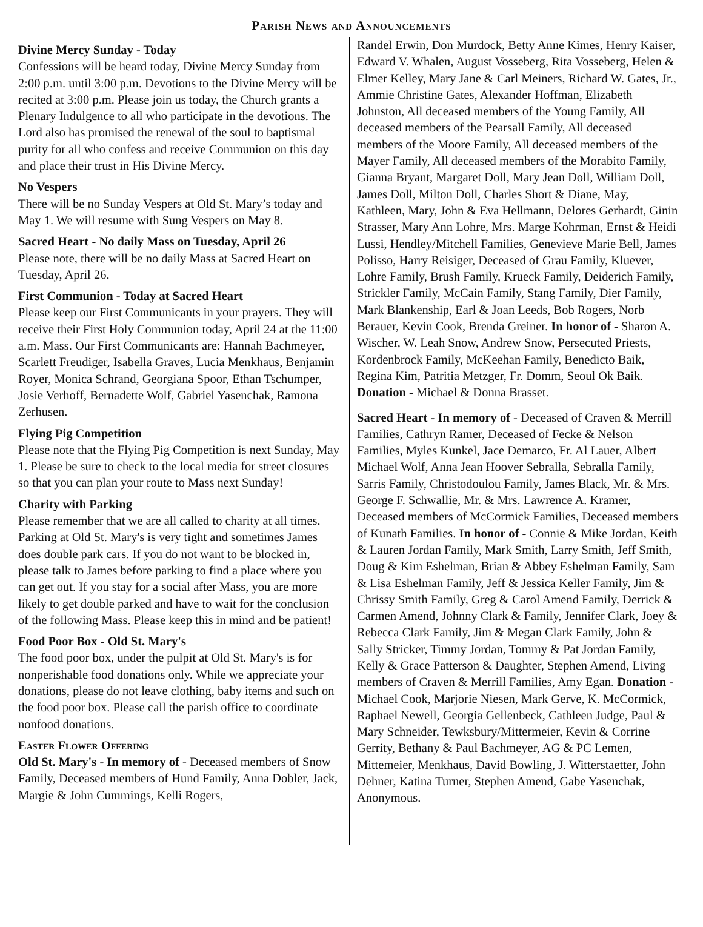Parish News and Announcements
Divine Mercy Sunday - Today
Confessions will be heard today, Divine Mercy Sunday from 2:00 p.m. until 3:00 p.m. Devotions to the Divine Mercy will be recited at 3:00 p.m. Please join us today, the Church grants a Plenary Indulgence to all who participate in the devotions. The Lord also has promised the renewal of the soul to baptismal purity for all who confess and receive Communion on this day and place their trust in His Divine Mercy.
No Vespers
There will be no Sunday Vespers at Old St. Mary’s today and May 1. We will resume with Sung Vespers on May 8.
Sacred Heart - No daily Mass on Tuesday, April 26
Please note, there will be no daily Mass at Sacred Heart on Tuesday, April 26.
First Communion - Today at Sacred Heart
Please keep our First Communicants in your prayers. They will receive their First Holy Communion today, April 24 at the 11:00 a.m. Mass. Our First Communicants are: Hannah Bachmeyer, Scarlett Freudiger, Isabella Graves, Lucia Menkhaus, Benjamin Royer, Monica Schrand, Georgiana Spoor, Ethan Tschumper, Josie Verhoff, Bernadette Wolf, Gabriel Yasenchak, Ramona Zerhusen.
Flying Pig Competition
Please note that the Flying Pig Competition is next Sunday, May 1. Please be sure to check to the local media for street closures so that you can plan your route to Mass next Sunday!
Charity with Parking
Please remember that we are all called to charity at all times. Parking at Old St. Mary's is very tight and sometimes James does double park cars. If you do not want to be blocked in, please talk to James before parking to find a place where you can get out. If you stay for a social after Mass, you are more likely to get double parked and have to wait for the conclusion of the following Mass. Please keep this in mind and be patient!
Food Poor Box - Old St. Mary's
The food poor box, under the pulpit at Old St. Mary's is for nonperishable food donations only. While we appreciate your donations, please do not leave clothing, baby items and such on the food poor box. Please call the parish office to coordinate nonfood donations.
Easter Flower Offering
Old St. Mary's - In memory of - Deceased members of Snow Family, Deceased members of Hund Family, Anna Dobler, Jack, Margie & John Cummings, Kelli Rogers,
Randel Erwin, Don Murdock, Betty Anne Kimes, Henry Kaiser, Edward V. Whalen, August Vosseberg, Rita Vosseberg, Helen & Elmer Kelley, Mary Jane & Carl Meiners, Richard W. Gates, Jr., Ammie Christine Gates, Alexander Hoffman, Elizabeth Johnston, All deceased members of the Young Family, All deceased members of the Pearsall Family, All deceased members of the Moore Family, All deceased members of the Mayer Family, All deceased members of the Morabito Family, Gianna Bryant, Margaret Doll, Mary Jean Doll, William Doll, James Doll, Milton Doll, Charles Short & Diane, May, Kathleen, Mary, John & Eva Hellmann, Delores Gerhardt, Ginin Strasser, Mary Ann Lohre, Mrs. Marge Kohrman, Ernst & Heidi Lussi, Hendley/Mitchell Families, Genevieve Marie Bell, James Polisso, Harry Reisiger, Deceased of Grau Family, Kluever, Lohre Family, Brush Family, Krueck Family, Deiderich Family, Strickler Family, McCain Family, Stang Family, Dier Family, Mark Blankenship, Earl & Joan Leeds, Bob Rogers, Norb Berauer, Kevin Cook, Brenda Greiner. In honor of - Sharon A. Wischer, W. Leah Snow, Andrew Snow, Persecuted Priests, Kordenbrock Family, McKeehan Family, Benedicto Baik, Regina Kim, Patritia Metzger, Fr. Domm, Seoul Ok Baik. Donation - Michael & Donna Brasset.
Sacred Heart - In memory of - Deceased of Craven & Merrill Families, Cathryn Ramer, Deceased of Fecke & Nelson Families, Myles Kunkel, Jace Demarco, Fr. Al Lauer, Albert Michael Wolf, Anna Jean Hoover Sebralla, Sebralla Family, Sarris Family, Christodoulou Family, James Black, Mr. & Mrs. George F. Schwallie, Mr. & Mrs. Lawrence A. Kramer, Deceased members of McCormick Families, Deceased members of Kunath Families. In honor of - Connie & Mike Jordan, Keith & Lauren Jordan Family, Mark Smith, Larry Smith, Jeff Smith, Doug & Kim Eshelman, Brian & Abbey Eshelman Family, Sam & Lisa Eshelman Family, Jeff & Jessica Keller Family, Jim & Chrissy Smith Family, Greg & Carol Amend Family, Derrick & Carmen Amend, Johnny Clark & Family, Jennifer Clark, Joey & Rebecca Clark Family, Jim & Megan Clark Family, John & Sally Stricker, Timmy Jordan, Tommy & Pat Jordan Family, Kelly & Grace Patterson & Daughter, Stephen Amend, Living members of Craven & Merrill Families, Amy Egan. Donation - Michael Cook, Marjorie Niesen, Mark Gerve, K. McCormick, Raphael Newell, Georgia Gellenbeck, Cathleen Judge, Paul & Mary Schneider, Tewksbury/Mittermeier, Kevin & Corrine Gerrity, Bethany & Paul Bachmeyer, AG & PC Lemen, Mittemeier, Menkhaus, David Bowling, J. Witterstaetter, John Dehner, Katina Turner, Stephen Amend, Gabe Yasenchak, Anonymous.